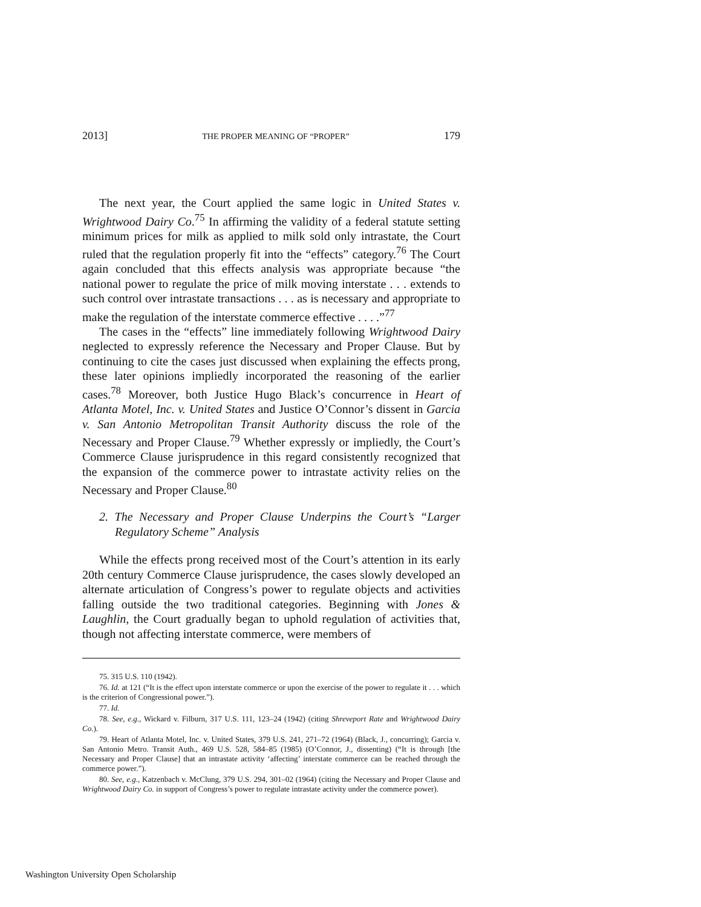2013] THE PROPER MEANING OF “PROPER” 179
The next year, the Court applied the same logic in United States v. Wrightwood Dairy Co.<sup>75</sup> In affirming the validity of a federal statute setting minimum prices for milk as applied to milk sold only intrastate, the Court ruled that the regulation properly fit into the “effects” category.<sup>76</sup> The Court again concluded that this effects analysis was appropriate because “the national power to regulate the price of milk moving interstate . . . extends to such control over intrastate transactions . . . as is necessary and appropriate to make the regulation of the interstate commerce effective . . . .”<sup>77</sup>
The cases in the “effects” line immediately following Wrightwood Dairy neglected to expressly reference the Necessary and Proper Clause. But by continuing to cite the cases just discussed when explaining the effects prong, these later opinions impliedly incorporated the reasoning of the earlier cases.<sup>78</sup> Moreover, both Justice Hugo Black’s concurrence in Heart of Atlanta Motel, Inc. v. United States and Justice O’Connor’s dissent in Garcia v. San Antonio Metropolitan Transit Authority discuss the role of the Necessary and Proper Clause.<sup>79</sup> Whether expressly or impliedly, the Court’s Commerce Clause jurisprudence in this regard consistently recognized that the expansion of the commerce power to intrastate activity relies on the Necessary and Proper Clause.<sup>80</sup>
2. The Necessary and Proper Clause Underpins the Court’s “Larger Regulatory Scheme” Analysis
While the effects prong received most of the Court’s attention in its early 20th century Commerce Clause jurisprudence, the cases slowly developed an alternate articulation of Congress’s power to regulate objects and activities falling outside the two traditional categories. Beginning with Jones & Laughlin, the Court gradually began to uphold regulation of activities that, though not affecting interstate commerce, were members of
75. 315 U.S. 110 (1942).
76. Id. at 121 (“It is the effect upon interstate commerce or upon the exercise of the power to regulate it . . . which is the criterion of Congressional power.”).
77. Id.
78. See, e.g., Wickard v. Filburn, 317 U.S. 111, 123–24 (1942) (citing Shreveport Rate and Wrightwood Dairy Co.).
79. Heart of Atlanta Motel, Inc. v. United States, 379 U.S. 241, 271–72 (1964) (Black, J., concurring); Garcia v. San Antonio Metro. Transit Auth., 469 U.S. 528, 584–85 (1985) (O’Connor, J., dissenting) (“It is through [the Necessary and Proper Clause] that an intrastate activity ‘affecting’ interstate commerce can be reached through the commerce power.”).
80. See, e.g., Katzenbach v. McClung, 379 U.S. 294, 301–02 (1964) (citing the Necessary and Proper Clause and Wrightwood Dairy Co. in support of Congress’s power to regulate intrastate activity under the commerce power).
Washington University Open Scholarship